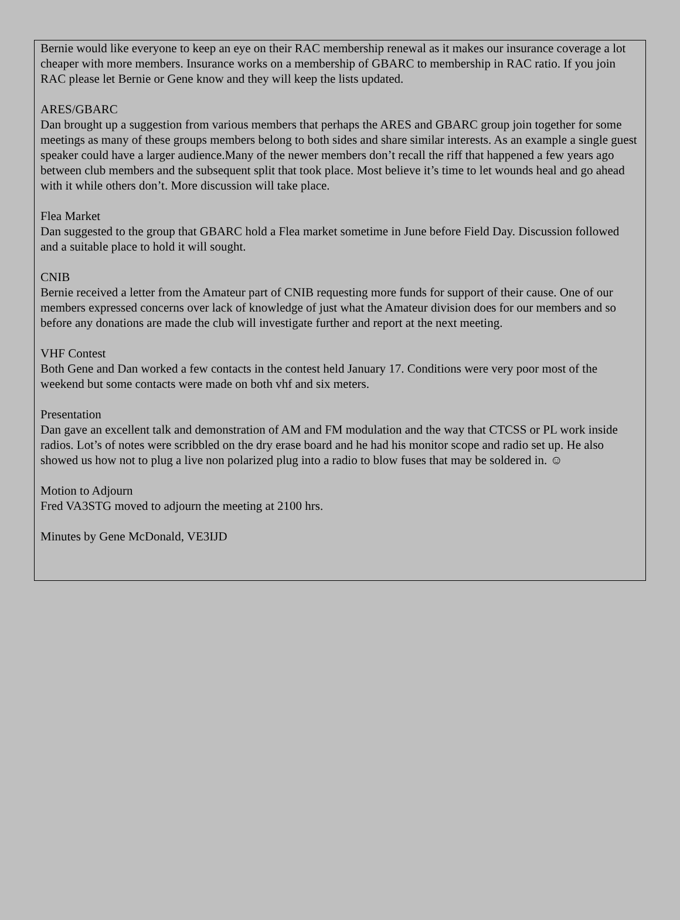Bernie would like everyone to keep an eye on their RAC membership renewal as it makes our insurance coverage a lot cheaper with more members. Insurance works on a membership of GBARC to membership in RAC ratio. If you join RAC please let Bernie or Gene know and they will keep the lists updated.
ARES/GBARC
Dan brought up a suggestion from various members that perhaps the ARES and GBARC group join together for some meetings as many of these groups members belong to both sides and share similar interests. As an example a single guest speaker could have a larger audience.Many of the newer members don’t recall the riff that happened a few years ago between club members and the subsequent split that took place. Most believe it’s time to let wounds heal and go ahead with it while others don’t. More discussion will take place.
Flea Market
Dan suggested to the group that GBARC hold a Flea market sometime in June before Field Day. Discussion followed and a suitable place to hold it will sought.
CNIB
Bernie received a letter from the Amateur part of CNIB requesting more funds for support of their cause. One of our members expressed concerns over lack of knowledge of just what the Amateur division does for our members and so before any donations are made the club will investigate further and report at the next meeting.
VHF Contest
Both Gene and Dan worked a few contacts in the contest held January 17. Conditions were very poor most of the weekend but some contacts were made on both vhf and six meters.
Presentation
Dan gave an excellent talk and demonstration of AM and FM modulation and the way that CTCSS or PL work inside radios. Lot’s of notes were scribbled on the dry erase board and he had his monitor scope and radio set up. He also showed us how not to plug a live non polarized plug into a radio to blow fuses that may be soldered in. ☺
Motion to Adjourn
Fred VA3STG moved to adjourn the meeting at 2100 hrs.
Minutes by Gene McDonald, VE3IJD